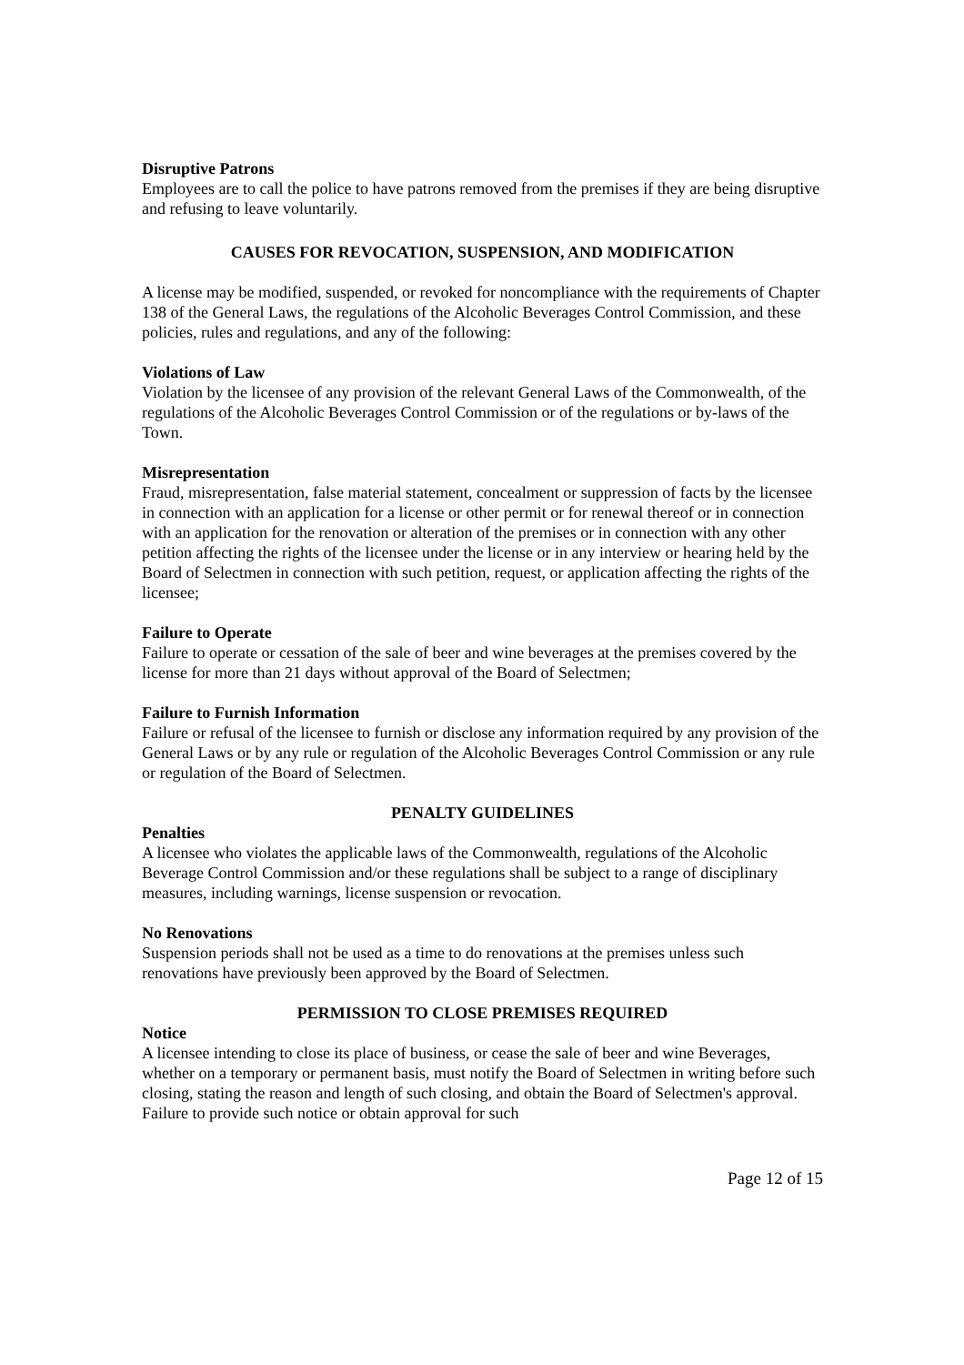Disruptive Patrons
Employees are to call the police to have patrons removed from the premises if they are being disruptive and refusing to leave voluntarily.
CAUSES FOR REVOCATION, SUSPENSION, AND MODIFICATION
A license may be modified, suspended, or revoked for noncompliance with the requirements of Chapter 138 of the General Laws, the regulations of the Alcoholic Beverages Control Commission, and these policies, rules and regulations, and any of the following:
Violations of Law
Violation by the licensee of any provision of the relevant General Laws of the Commonwealth, of the regulations of the Alcoholic Beverages Control Commission or of the regulations or by-laws of the Town.
Misrepresentation
Fraud, misrepresentation, false material statement, concealment or suppression of facts by the licensee in connection with an application for a license or other permit or for renewal thereof or in connection with an application for the renovation or alteration of the premises or in connection with any other petition affecting the rights of the licensee under the license or in any interview or hearing held by the Board of Selectmen in connection with such petition, request, or application affecting the rights of the licensee;
Failure to Operate
Failure to operate or cessation of the sale of beer and wine beverages at the premises covered by the license for more than 21 days without approval of the Board of Selectmen;
Failure to Furnish Information
Failure or refusal of the licensee to furnish or disclose any information required by any provision of the General Laws or by any rule or regulation of the Alcoholic Beverages Control Commission or any rule or regulation of the Board of Selectmen.
PENALTY GUIDELINES
Penalties
A licensee who violates the applicable laws of the Commonwealth, regulations of the Alcoholic Beverage Control Commission and/or these regulations shall be subject to a range of disciplinary measures, including warnings, license suspension or revocation.
No Renovations
Suspension periods shall not be used as a time to do renovations at the premises unless such renovations have previously been approved by the Board of Selectmen.
PERMISSION TO CLOSE PREMISES REQUIRED
Notice
A licensee intending to close its place of business, or cease the sale of beer and wine Beverages, whether on a temporary or permanent basis, must notify the Board of Selectmen in writing before such closing, stating the reason and length of such closing, and obtain the Board of Selectmen's approval. Failure to provide such notice or obtain approval for such
Page 12 of 15